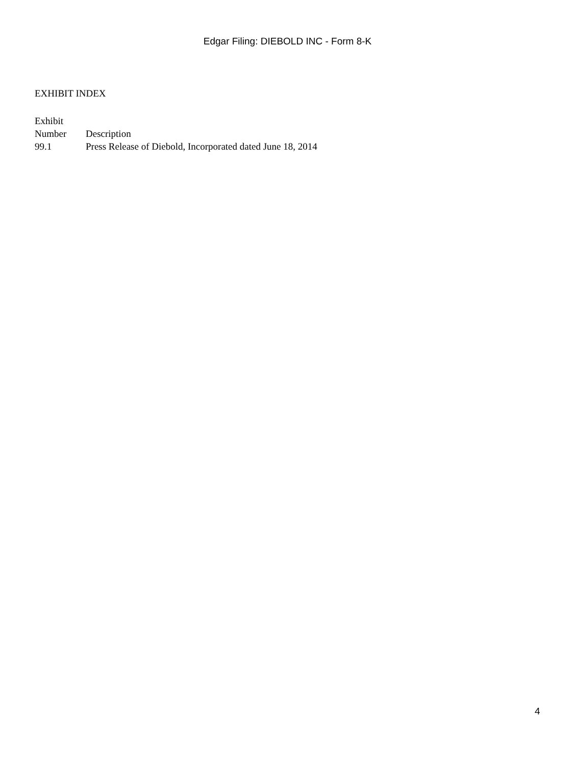Edgar Filing: DIEBOLD INC - Form 8-K
EXHIBIT INDEX
| Exhibit Number | Description |
| --- | --- |
| 99.1 | Press Release of Diebold, Incorporated dated June 18, 2014 |
4